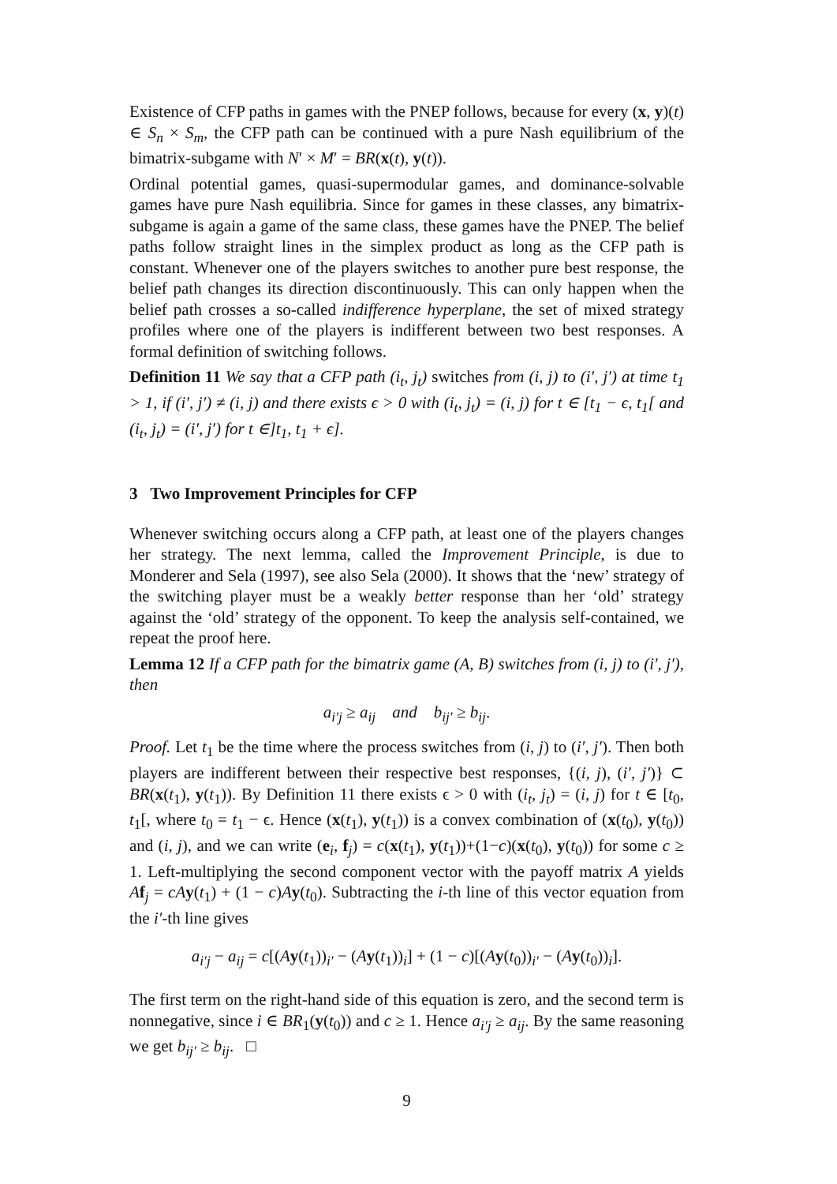Existence of CFP paths in games with the PNEP follows, because for every (x, y)(t) ∈ S<sub>n</sub> × S<sub>m</sub>, the CFP path can be continued with a pure Nash equilibrium of the bimatrix-subgame with N′ × M′ = BR(x(t), y(t)).
Ordinal potential games, quasi-supermodular games, and dominance-solvable games have pure Nash equilibria. Since for games in these classes, any bimatrix-subgame is again a game of the same class, these games have the PNEP. The belief paths follow straight lines in the simplex product as long as the CFP path is constant. Whenever one of the players switches to another pure best response, the belief path changes its direction discontinuously. This can only happen when the belief path crosses a so-called indifference hyperplane, the set of mixed strategy profiles where one of the players is indifferent between two best responses. A formal definition of switching follows.
Definition 11 We say that a CFP path (i<sub>t</sub>, j<sub>t</sub>) switches from (i, j) to (i′, j′) at time t<sub>1</sub> > 1, if (i′, j′) ≠ (i, j) and there exists ϵ > 0 with (i<sub>t</sub>, j<sub>t</sub>) = (i, j) for t ∈ [t<sub>1</sub> − ϵ, t<sub>1</sub>[ and (i<sub>t</sub>, j<sub>t</sub>) = (i′, j′) for t ∈]t<sub>1</sub>, t<sub>1</sub> + ϵ].
3 Two Improvement Principles for CFP
Whenever switching occurs along a CFP path, at least one of the players changes her strategy. The next lemma, called the Improvement Principle, is due to Monderer and Sela (1997), see also Sela (2000). It shows that the ‘new’ strategy of the switching player must be a weakly better response than her ‘old’ strategy against the ‘old’ strategy of the opponent. To keep the analysis self-contained, we repeat the proof here.
Lemma 12 If a CFP path for the bimatrix game (A, B) switches from (i, j) to (i′, j′), then
a<sub>i′j</sub> ≥ a<sub>ij</sub> and b<sub>ij′</sub> ≥ b<sub>ij</sub>.
Proof. Let t<sub>1</sub> be the time where the process switches from (i, j) to (i′, j′). Then both players are indifferent between their respective best responses, {(i, j), (i′, j′)} ⊂ BR(x(t<sub>1</sub>), y(t<sub>1</sub>)). By Definition 11 there exists ϵ > 0 with (i<sub>t</sub>, j<sub>t</sub>) = (i, j) for t ∈ [t<sub>0</sub>, t<sub>1</sub>[, where t<sub>0</sub> = t<sub>1</sub> − ϵ. Hence (x(t<sub>1</sub>), y(t<sub>1</sub>)) is a convex combination of (x(t<sub>0</sub>), y(t<sub>0</sub>)) and (i, j), and we can write (e<sub>i</sub>, f<sub>j</sub>) = c(x(t<sub>1</sub>), y(t<sub>1</sub>))+(1−c)(x(t<sub>0</sub>), y(t<sub>0</sub>)) for some c ≥ 1. Left-multiplying the second component vector with the payoff matrix A yields Af<sub>j</sub> = cA y(t<sub>1</sub>) + (1 − c)Ay(t<sub>0</sub>). Subtracting the i-th line of this vector equation from the i′-th line gives
a<sub>i′j</sub> − a<sub>ij</sub> = c[(Ay(t<sub>1</sub>))<sub>i′</sub> − (Ay(t<sub>1</sub>))<sub>i</sub>] + (1 − c)[(Ay(t<sub>0</sub>))<sub>i′</sub> − (Ay(t<sub>0</sub>))<sub>i</sub>].
The first term on the right-hand side of this equation is zero, and the second term is nonnegative, since i ∈ BR<sub>1</sub>(y(t<sub>0</sub>)) and c ≥ 1. Hence a<sub>i′j</sub> ≥ a<sub>ij</sub>. By the same reasoning we get b<sub>ij′</sub> ≥ b<sub>ij</sub>. □
9